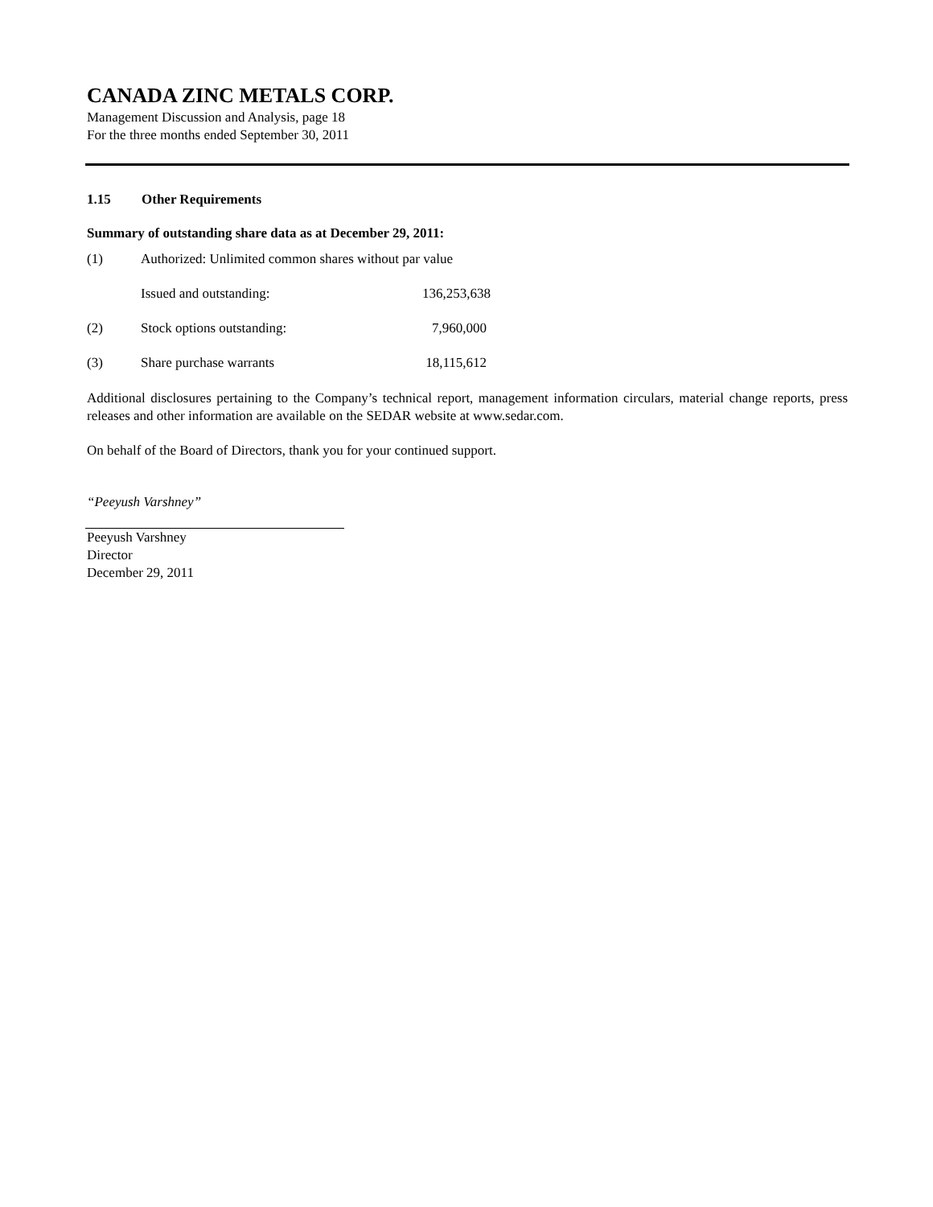CANADA ZINC METALS CORP.
Management Discussion and Analysis, page 18
For the three months ended September 30, 2011
1.15 Other Requirements
Summary of outstanding share data as at December 29, 2011:
| (1) | Authorized: Unlimited common shares without par value | |
| | Issued and outstanding: | 136,253,638 |
| (2) | Stock options outstanding: | 7,960,000 |
| (3) | Share purchase warrants | 18,115,612 |
Additional disclosures pertaining to the Company’s technical report, management information circulars, material change reports, press releases and other information are available on the SEDAR website at www.sedar.com.
On behalf of the Board of Directors, thank you for your continued support.
“Peeyush Varshney”
Peeyush Varshney
Director
December 29, 2011